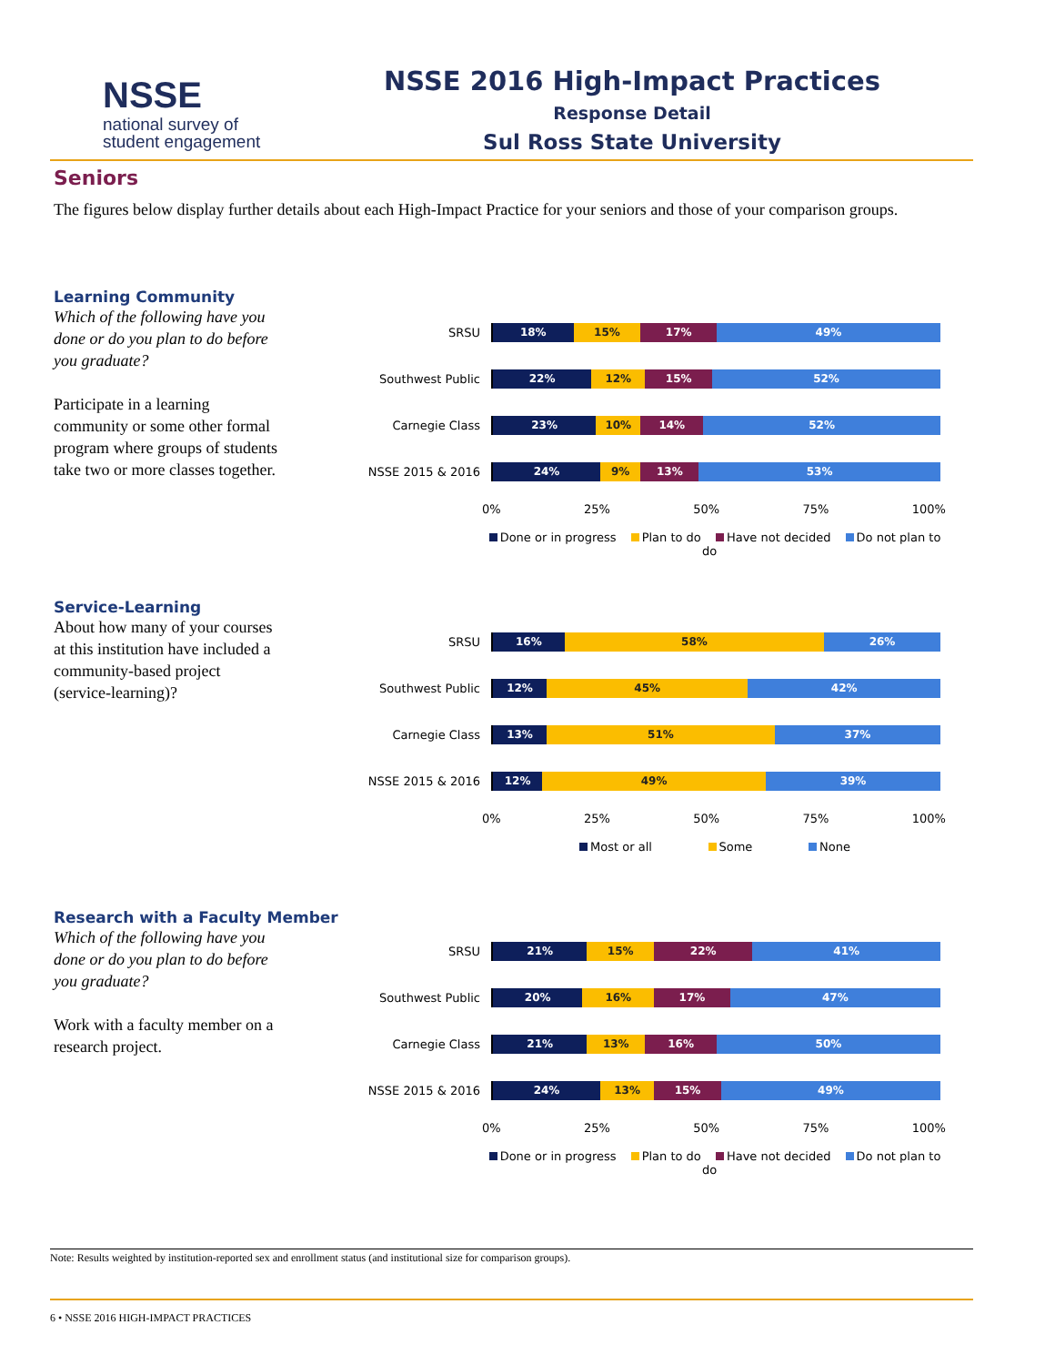NSSE
national survey of
student engagement
NSSE 2016 High-Impact Practices
Response Detail
Sul Ross State University
Seniors
The figures below display further details about each High-Impact Practice for your seniors and those of your comparison groups.
Learning Community
Which of the following have you done or do you plan to do before you graduate?
Participate in a learning community or some other formal program where groups of students take two or more classes together.
SRSU
18% 15% 17% 49%
Southwest Public
22% 12% 15% 52%
Carnegie Class
23% 10% 14% 52%
NSSE 2015 & 2016
24% 9% 13% 53%
0% 25% 50% 75% 100%
Done or in progress Plan to do Have not decided Do not plan to do
Service-Learning
About how many of your courses at this institution have included a community-based project (service-learning)?
SRSU
16% 58% 26%
Southwest Public
12% 45% 42%
Carnegie Class
13% 51% 37%
NSSE 2015 & 2016
12% 49% 39%
0% 25% 50% 75% 100%
Most or all Some None
Research with a Faculty Member
Which of the following have you done or do you plan to do before you graduate?
Work with a faculty member on a research project.
SRSU
21% 15% 22% 41%
Southwest Public
20% 16% 17% 47%
Carnegie Class
21% 13% 16% 50%
NSSE 2015 & 2016
24% 13% 15% 49%
0% 25% 50% 75% 100%
Done or in progress Plan to do Have not decided Do not plan to do
Note: Results weighted by institution-reported sex and enrollment status (and institutional size for comparison groups).
6 • NSSE 2016 HIGH-IMPACT PRACTICES